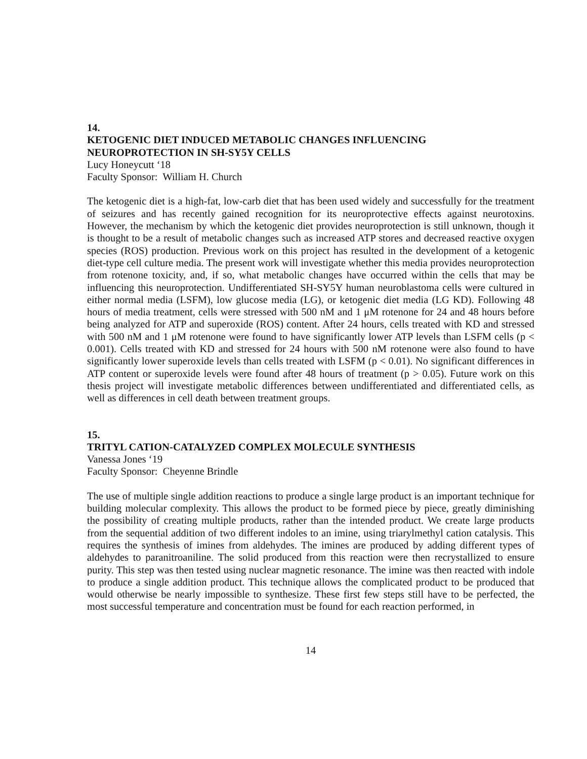14.
KETOGENIC DIET INDUCED METABOLIC CHANGES INFLUENCING NEUROPROTECTION IN SH-SY5Y CELLS
Lucy Honeycutt ‘18
Faculty Sponsor: William H. Church
The ketogenic diet is a high-fat, low-carb diet that has been used widely and successfully for the treatment of seizures and has recently gained recognition for its neuroprotective effects against neurotoxins. However, the mechanism by which the ketogenic diet provides neuroprotection is still unknown, though it is thought to be a result of metabolic changes such as increased ATP stores and decreased reactive oxygen species (ROS) production. Previous work on this project has resulted in the development of a ketogenic diet-type cell culture media. The present work will investigate whether this media provides neuroprotection from rotenone toxicity, and, if so, what metabolic changes have occurred within the cells that may be influencing this neuroprotection. Undifferentiated SH-SY5Y human neuroblastoma cells were cultured in either normal media (LSFM), low glucose media (LG), or ketogenic diet media (LG KD). Following 48 hours of media treatment, cells were stressed with 500 nM and 1 μM rotenone for 24 and 48 hours before being analyzed for ATP and superoxide (ROS) content. After 24 hours, cells treated with KD and stressed with 500 nM and 1 μM rotenone were found to have significantly lower ATP levels than LSFM cells (p < 0.001). Cells treated with KD and stressed for 24 hours with 500 nM rotenone were also found to have significantly lower superoxide levels than cells treated with LSFM (p < 0.01). No significant differences in ATP content or superoxide levels were found after 48 hours of treatment (p > 0.05). Future work on this thesis project will investigate metabolic differences between undifferentiated and differentiated cells, as well as differences in cell death between treatment groups.
15.
TRITYL CATION-CATALYZED COMPLEX MOLECULE SYNTHESIS
Vanessa Jones ‘19
Faculty Sponsor: Cheyenne Brindle
The use of multiple single addition reactions to produce a single large product is an important technique for building molecular complexity. This allows the product to be formed piece by piece, greatly diminishing the possibility of creating multiple products, rather than the intended product. We create large products from the sequential addition of two different indoles to an imine, using triarylmethyl cation catalysis. This requires the synthesis of imines from aldehydes. The imines are produced by adding different types of aldehydes to paranitroaniline. The solid produced from this reaction were then recrystallized to ensure purity. This step was then tested using nuclear magnetic resonance. The imine was then reacted with indole to produce a single addition product. This technique allows the complicated product to be produced that would otherwise be nearly impossible to synthesize. These first few steps still have to be perfected, the most successful temperature and concentration must be found for each reaction performed, in
14